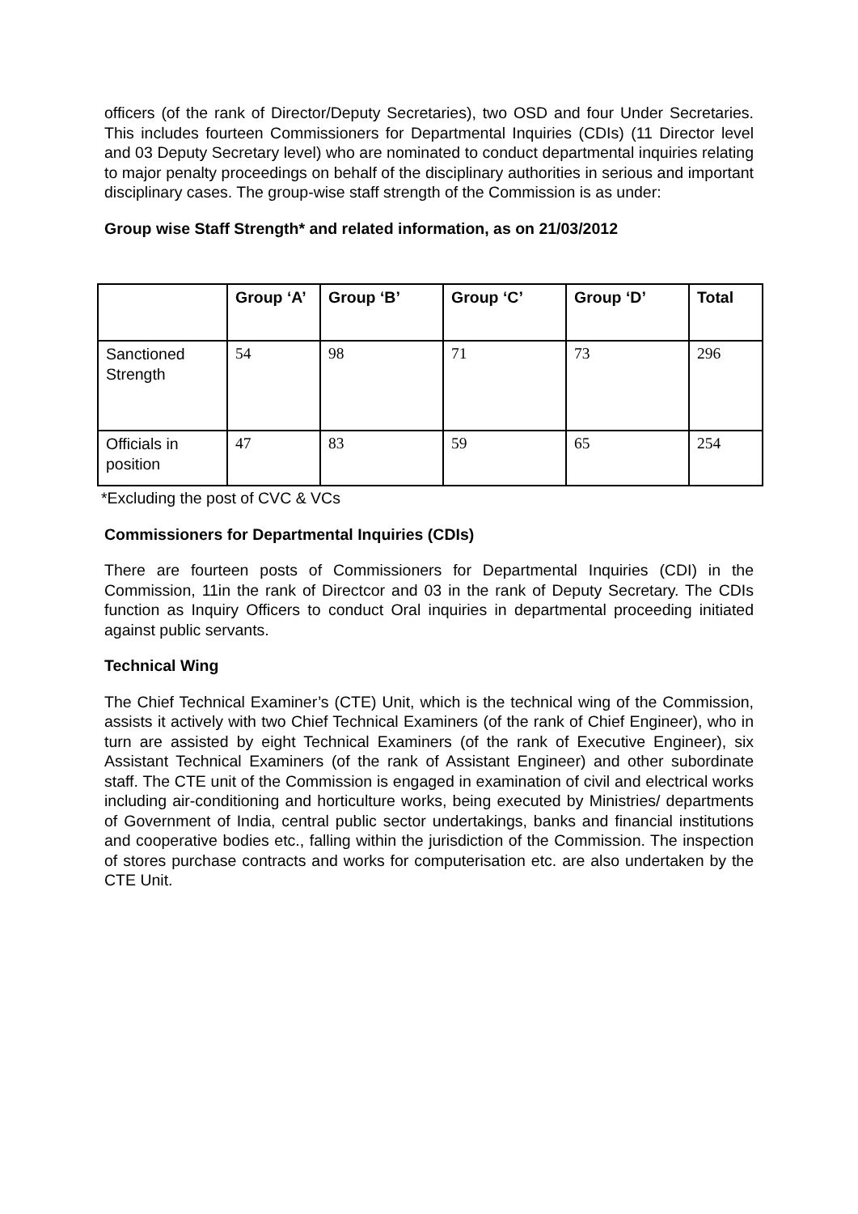officers (of the rank of Director/Deputy Secretaries), two OSD and four Under Secretaries. This includes fourteen Commissioners for Departmental Inquiries (CDIs) (11 Director level and 03 Deputy Secretary level) who are nominated to conduct departmental inquiries relating to major penalty proceedings on behalf of the disciplinary authorities in serious and important disciplinary cases. The group-wise staff strength of the Commission is as under:
Group wise Staff Strength* and related information, as on 21/03/2012
| | Group ‘A’ | Group ‘B’ | Group ‘C’ | Group ‘D’ | Total |
| --- | --- | --- | --- | --- | --- |
| Sanctioned Strength | 54 | 98 | 71 | 73 | 296 |
| Officials in position | 47 | 83 | 59 | 65 | 254 |
*Excluding the post of CVC & VCs
Commissioners for Departmental Inquiries (CDIs)
There are fourteen posts of Commissioners for Departmental Inquiries (CDI) in the Commission, 11in the rank of Directcor and 03 in the rank of Deputy Secretary. The CDIs function as Inquiry Officers to conduct Oral inquiries in departmental proceeding initiated against public servants.
Technical Wing
The Chief Technical Examiner’s (CTE) Unit, which is the technical wing of the Commission, assists it actively with two Chief Technical Examiners (of the rank of Chief Engineer), who in turn are assisted by eight Technical Examiners (of the rank of Executive Engineer), six Assistant Technical Examiners (of the rank of Assistant Engineer) and other subordinate staff. The CTE unit of the Commission is engaged in examination of civil and electrical works including air-conditioning and horticulture works, being executed by Ministries/ departments of Government of India, central public sector undertakings, banks and financial institutions and cooperative bodies etc., falling within the jurisdiction of the Commission. The inspection of stores purchase contracts and works for computerisation etc. are also undertaken by the CTE Unit.